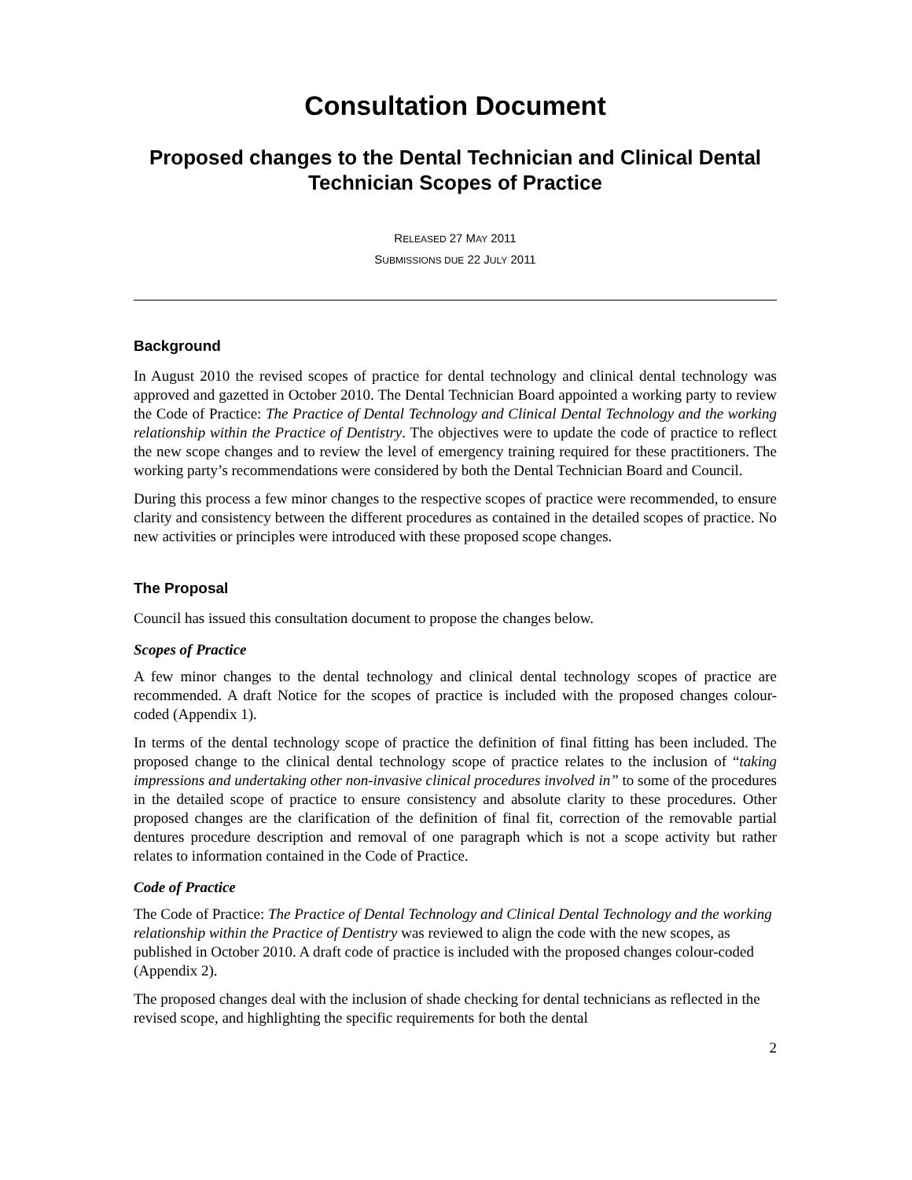Consultation Document
Proposed changes to the Dental Technician and Clinical Dental Technician Scopes of Practice
RELEASED 27 MAY 2011
SUBMISSIONS DUE 22 JULY 2011
Background
In August 2010 the revised scopes of practice for dental technology and clinical dental technology was approved and gazetted in October 2010. The Dental Technician Board appointed a working party to review the Code of Practice: The Practice of Dental Technology and Clinical Dental Technology and the working relationship within the Practice of Dentistry. The objectives were to update the code of practice to reflect the new scope changes and to review the level of emergency training required for these practitioners. The working party’s recommendations were considered by both the Dental Technician Board and Council.
During this process a few minor changes to the respective scopes of practice were recommended, to ensure clarity and consistency between the different procedures as contained in the detailed scopes of practice. No new activities or principles were introduced with these proposed scope changes.
The Proposal
Council has issued this consultation document to propose the changes below.
Scopes of Practice
A few minor changes to the dental technology and clinical dental technology scopes of practice are recommended. A draft Notice for the scopes of practice is included with the proposed changes colour-coded (Appendix 1).
In terms of the dental technology scope of practice the definition of final fitting has been included. The proposed change to the clinical dental technology scope of practice relates to the inclusion of “taking impressions and undertaking other non-invasive clinical procedures involved in” to some of the procedures in the detailed scope of practice to ensure consistency and absolute clarity to these procedures. Other proposed changes are the clarification of the definition of final fit, correction of the removable partial dentures procedure description and removal of one paragraph which is not a scope activity but rather relates to information contained in the Code of Practice.
Code of Practice
The Code of Practice: The Practice of Dental Technology and Clinical Dental Technology and the working relationship within the Practice of Dentistry was reviewed to align the code with the new scopes, as published in October 2010. A draft code of practice is included with the proposed changes colour-coded (Appendix 2).
The proposed changes deal with the inclusion of shade checking for dental technicians as reflected in the revised scope, and highlighting the specific requirements for both the dental
2